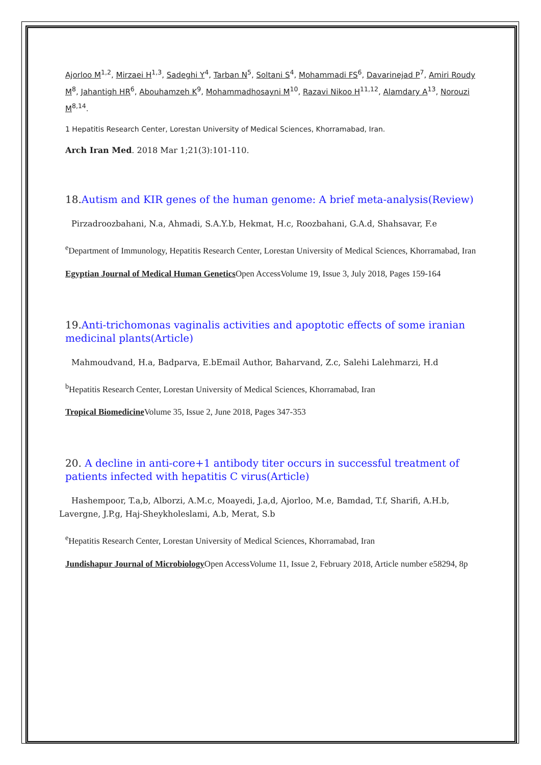Ajorloo M<sup>1,2</sup>, Mirzaei H<sup>1,3</sup>, Sadeghi Y<sup>4</sup>, Tarban N<sup>5</sup>, Soltani S<sup>4</sup>, Mohammadi FS<sup>6</sup>, Davarinejad P<sup>7</sup>, Amiri Roudy M<sup>8</sup>, Jahantigh HR<sup>6</sup>, Abouhamzeh K<sup>9</sup>, Mohammadhosayni M<sup>10</sup>, Razavi Nikoo H<sup>11,12</sup>, Alamdary A<sup>13</sup>, Norouzi M<sup>8,14</sup>.
1 Hepatitis Research Center, Lorestan University of Medical Sciences, Khorramabad, Iran.
Arch Iran Med. 2018 Mar 1;21(3):101-110.
18. Autism and KIR genes of the human genome: A brief meta-analysis(Review)
Pirzadroozbahani, N.a, Ahmadi, S.A.Y.b, Hekmat, H.c, Roozbahani, G.A.d, Shahsavar, F.e
<sup>e</sup> Department of Immunology, Hepatitis Research Center, Lorestan University of Medical Sciences, Khorramabad, Iran
Egyptian Journal of Medical Human Genetics Open AccessVolume 19, Issue 3, July 2018, Pages 159-164
19. Anti-trichomonas vaginalis activities and apoptotic effects of some iranian medicinal plants(Article)
Mahmoudvand, H.a, Badparva, E.bEmail Author, Baharvand, Z.c, Salehi Lalehmarzi, H.d
<sup>b</sup> Hepatitis Research Center, Lorestan University of Medical Sciences, Khorramabad, Iran
Tropical Biomedicine Volume 35, Issue 2, June 2018, Pages 347-353
20. A decline in anti-core+1 antibody titer occurs in successful treatment of patients infected with hepatitis C virus(Article)
Hashempoor, T.a,b, Alborzi, A.M.c, Moayedi, J.a,d, Ajorloo, M.e, Bamdad, T.f, Sharifi, A.H.b, Lavergne, J.P.g, Haj-Sheykholeslami, A.b, Merat, S.b
<sup>e</sup> Hepatitis Research Center, Lorestan University of Medical Sciences, Khorramabad, Iran
Jundishapur Journal of Microbiology Open AccessVolume 11, Issue 2, February 2018, Article number e58294, 8p